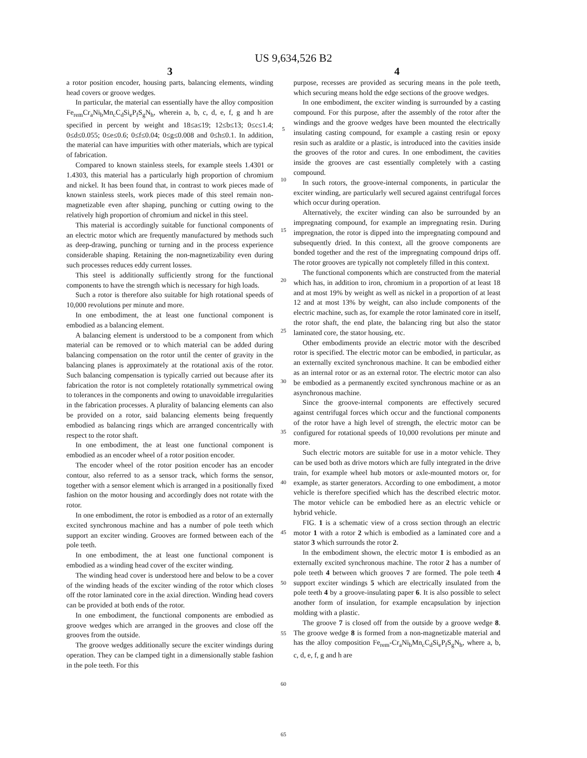US 9,634,526 B2
3
a rotor position encoder, housing parts, balancing elements, winding head covers or groove wedges.
In particular, the material can essentially have the alloy composition Fe<sub>rem</sub>Cr<sub>a</sub>Ni<sub>b</sub>Mn<sub>c</sub>C<sub>d</sub>Si<sub>e</sub>P<sub>f</sub>S<sub>g</sub>N<sub>h</sub>, wherein a, b, c, d, e, f, g and h are specified in percent by weight and 18≤a≤19; 12≤b≤13; 0≤c≤1.4; 0≤d≤0.055; 0≤e≤0.6; 0≤f≤0.04; 0≤g≤0.008 and 0≤h≤0.1. In addition, the material can have impurities with other materials, which are typical of fabrication.
Compared to known stainless steels, for example steels 1.4301 or 1.4303, this material has a particularly high proportion of chromium and nickel. It has been found that, in contrast to work pieces made of known stainless steels, work pieces made of this steel remain non-magnetizable even after shaping, punching or cutting owing to the relatively high proportion of chromium and nickel in this steel.
This material is accordingly suitable for functional components of an electric motor which are frequently manufactured by methods such as deep-drawing, punching or turning and in the process experience considerable shaping. Retaining the non-magnetizability even during such processes reduces eddy current losses.
This steel is additionally sufficiently strong for the functional components to have the strength which is necessary for high loads.
Such a rotor is therefore also suitable for high rotational speeds of 10,000 revolutions per minute and more.
In one embodiment, the at least one functional component is embodied as a balancing element.
A balancing element is understood to be a component from which material can be removed or to which material can be added during balancing compensation on the rotor until the center of gravity in the balancing planes is approximately at the rotational axis of the rotor. Such balancing compensation is typically carried out because after its fabrication the rotor is not completely rotationally symmetrical owing to tolerances in the components and owing to unavoidable irregularities in the fabrication processes. A plurality of balancing elements can also be provided on a rotor, said balancing elements being frequently embodied as balancing rings which are arranged concentrically with respect to the rotor shaft.
In one embodiment, the at least one functional component is embodied as an encoder wheel of a rotor position encoder.
The encoder wheel of the rotor position encoder has an encoder contour, also referred to as a sensor track, which forms the sensor, together with a sensor element which is arranged in a positionally fixed fashion on the motor housing and accordingly does not rotate with the rotor.
In one embodiment, the rotor is embodied as a rotor of an externally excited synchronous machine and has a number of pole teeth which support an exciter winding. Grooves are formed between each of the pole teeth.
In one embodiment, the at least one functional component is embodied as a winding head cover of the exciter winding.
The winding head cover is understood here and below to be a cover of the winding heads of the exciter winding of the rotor which closes off the rotor laminated core in the axial direction. Winding head covers can be provided at both ends of the rotor.
In one embodiment, the functional components are embodied as groove wedges which are arranged in the grooves and close off the grooves from the outside.
The groove wedges additionally secure the exciter windings during operation. They can be clamped tight in a dimensionally stable fashion in the pole teeth. For this
5
10
15
20
25
30
35
40
45
50
55
60
65
4
purpose, recesses are provided as securing means in the pole teeth, which securing means hold the edge sections of the groove wedges.
In one embodiment, the exciter winding is surrounded by a casting compound. For this purpose, after the assembly of the rotor after the windings and the groove wedges have been mounted the electrically insulating casting compound, for example a casting resin or epoxy resin such as araldite or a plastic, is introduced into the cavities inside the grooves of the rotor and cures. In one embodiment, the cavities inside the grooves are cast essentially completely with a casting compound.
In such rotors, the groove-internal components, in particular the exciter winding, are particularly well secured against centrifugal forces which occur during operation.
Alternatively, the exciter winding can also be surrounded by an impregnating compound, for example an impregnating resin. During impregnation, the rotor is dipped into the impregnating compound and subsequently dried. In this context, all the groove components are bonded together and the rest of the impregnating compound drips off. The rotor grooves are typically not completely filled in this context.
The functional components which are constructed from the material which has, in addition to iron, chromium in a proportion of at least 18 and at most 19% by weight as well as nickel in a proportion of at least 12 and at most 13% by weight, can also include components of the electric machine, such as, for example the rotor laminated core in itself, the rotor shaft, the end plate, the balancing ring but also the stator laminated core, the stator housing, etc.
Other embodiments provide an electric motor with the described rotor is specified. The electric motor can be embodied, in particular, as an externally excited synchronous machine. It can be embodied either as an internal rotor or as an external rotor. The electric motor can also be embodied as a permanently excited synchronous machine or as an asynchronous machine.
Since the groove-internal components are effectively secured against centrifugal forces which occur and the functional components of the rotor have a high level of strength, the electric motor can be configured for rotational speeds of 10,000 revolutions per minute and more.
Such electric motors are suitable for use in a motor vehicle. They can be used both as drive motors which are fully integrated in the drive train, for example wheel hub motors or axle-mounted motors or, for example, as starter generators. According to one embodiment, a motor vehicle is therefore specified which has the described electric motor. The motor vehicle can be embodied here as an electric vehicle or hybrid vehicle.
FIG. 1 is a schematic view of a cross section through an electric motor 1 with a rotor 2 which is embodied as a laminated core and a stator 3 which surrounds the rotor 2.
In the embodiment shown, the electric motor 1 is embodied as an externally excited synchronous machine. The rotor 2 has a number of pole teeth 4 between which grooves 7 are formed. The pole teeth 4 support exciter windings 5 which are electrically insulated from the pole teeth 4 by a groove-insulating paper 6. It is also possible to select another form of insulation, for example encapsulation by injection molding with a plastic.
The groove 7 is closed off from the outside by a groove wedge 8. The groove wedge 8 is formed from a non-magnetizable material and has the alloy composition Fe<sub>rem</sub>-Cr<sub>a</sub>Ni<sub>b</sub>Mn<sub>c</sub>C<sub>d</sub>Si<sub>e</sub>P<sub>f</sub>S<sub>g</sub>N<sub>h</sub>, where a, b, c, d, e, f, g and h are